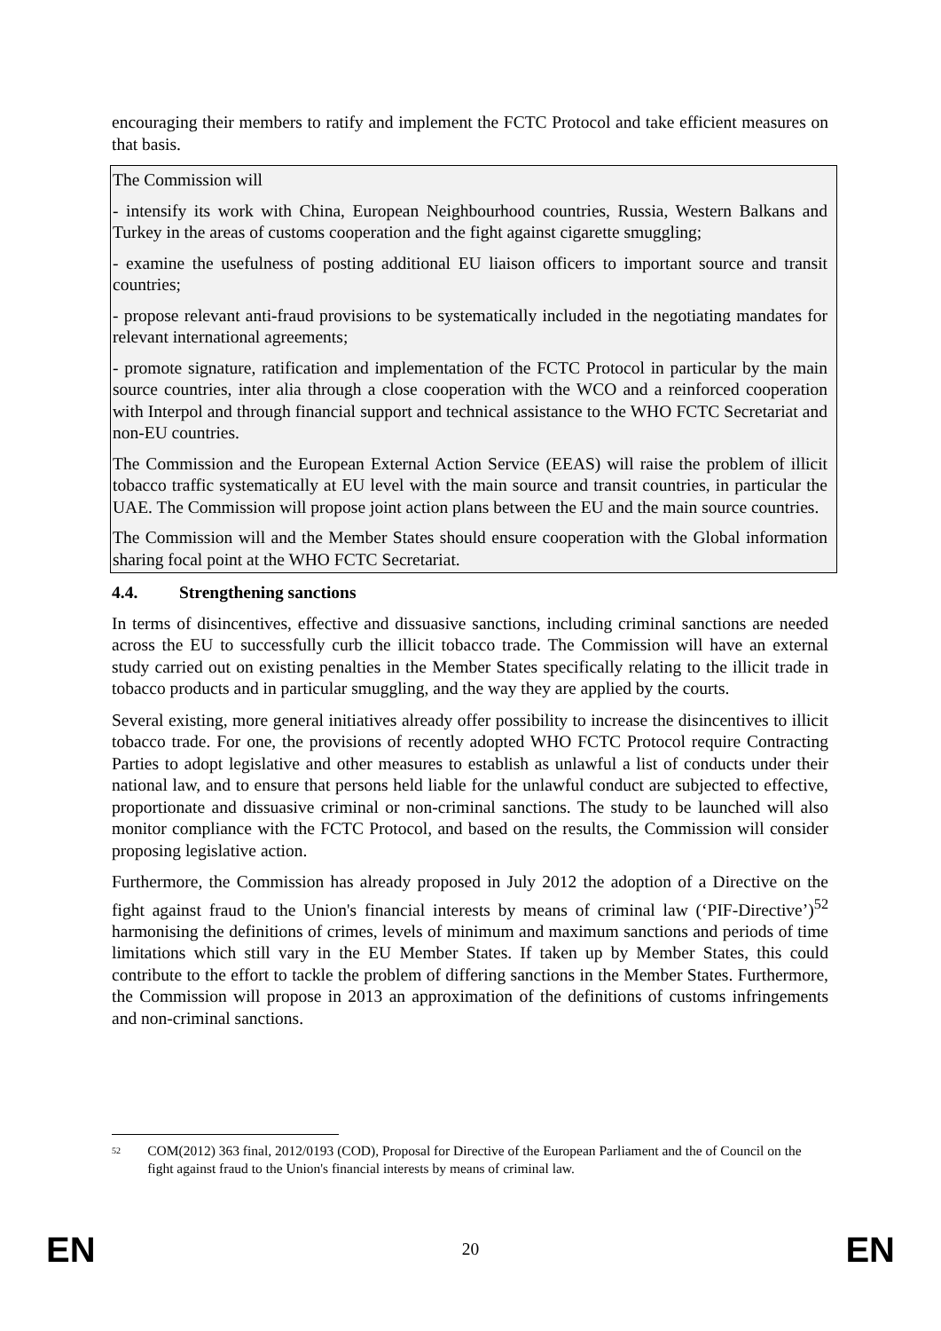encouraging their members to ratify and implement the FCTC Protocol and take efficient measures on that basis.
The Commission will
- intensify its work with China, European Neighbourhood countries, Russia, Western Balkans and Turkey in the areas of customs cooperation and the fight against cigarette smuggling;
- examine the usefulness of posting additional EU liaison officers to important source and transit countries;
- propose relevant anti-fraud provisions to be systematically included in the negotiating mandates for relevant international agreements;
- promote signature, ratification and implementation of the FCTC Protocol in particular by the main source countries, inter alia through a close cooperation with the WCO and a reinforced cooperation with Interpol and through financial support and technical assistance to the WHO FCTC Secretariat and non-EU countries.
The Commission and the European External Action Service (EEAS) will raise the problem of illicit tobacco traffic systematically at EU level with the main source and transit countries, in particular the UAE. The Commission will propose joint action plans between the EU and the main source countries.
The Commission will and the Member States should ensure cooperation with the Global information sharing focal point at the WHO FCTC Secretariat.
4.4. Strengthening sanctions
In terms of disincentives, effective and dissuasive sanctions, including criminal sanctions are needed across the EU to successfully curb the illicit tobacco trade. The Commission will have an external study carried out on existing penalties in the Member States specifically relating to the illicit trade in tobacco products and in particular smuggling, and the way they are applied by the courts.
Several existing, more general initiatives already offer possibility to increase the disincentives to illicit tobacco trade. For one, the provisions of recently adopted WHO FCTC Protocol require Contracting Parties to adopt legislative and other measures to establish as unlawful a list of conducts under their national law, and to ensure that persons held liable for the unlawful conduct are subjected to effective, proportionate and dissuasive criminal or non-criminal sanctions. The study to be launched will also monitor compliance with the FCTC Protocol, and based on the results, the Commission will consider proposing legislative action.
Furthermore, the Commission has already proposed in July 2012 the adoption of a Directive on the fight against fraud to the Union's financial interests by means of criminal law (‘PIF-Directive’)<sup>52</sup> harmonising the definitions of crimes, levels of minimum and maximum sanctions and periods of time limitations which still vary in the EU Member States. If taken up by Member States, this could contribute to the effort to tackle the problem of differing sanctions in the Member States. Furthermore, the Commission will propose in 2013 an approximation of the definitions of customs infringements and non-criminal sanctions.
52 COM(2012) 363 final, 2012/0193 (COD), Proposal for Directive of the European Parliament and the of Council on the fight against fraud to the Union's financial interests by means of criminal law.
EN 20 EN